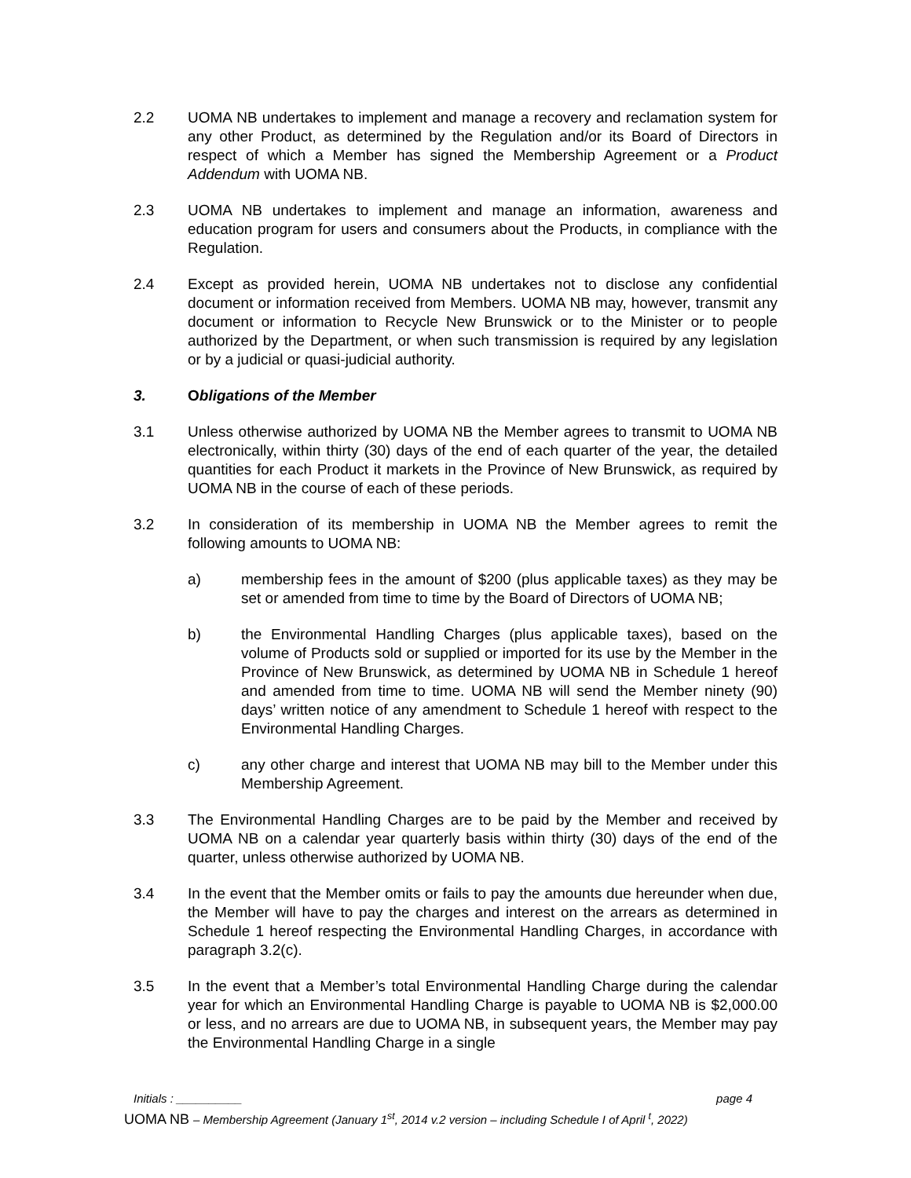2.2 UOMA NB undertakes to implement and manage a recovery and reclamation system for any other Product, as determined by the Regulation and/or its Board of Directors in respect of which a Member has signed the Membership Agreement or a Product Addendum with UOMA NB.
2.3 UOMA NB undertakes to implement and manage an information, awareness and education program for users and consumers about the Products, in compliance with the Regulation.
2.4 Except as provided herein, UOMA NB undertakes not to disclose any confidential document or information received from Members. UOMA NB may, however, transmit any document or information to Recycle New Brunswick or to the Minister or to people authorized by the Department, or when such transmission is required by any legislation or by a judicial or quasi-judicial authority.
3. Obligations of the Member
3.1 Unless otherwise authorized by UOMA NB the Member agrees to transmit to UOMA NB electronically, within thirty (30) days of the end of each quarter of the year, the detailed quantities for each Product it markets in the Province of New Brunswick, as required by UOMA NB in the course of each of these periods.
3.2 In consideration of its membership in UOMA NB the Member agrees to remit the following amounts to UOMA NB:
a) membership fees in the amount of $200 (plus applicable taxes) as they may be set or amended from time to time by the Board of Directors of UOMA NB;
b) the Environmental Handling Charges (plus applicable taxes), based on the volume of Products sold or supplied or imported for its use by the Member in the Province of New Brunswick, as determined by UOMA NB in Schedule 1 hereof and amended from time to time. UOMA NB will send the Member ninety (90) days’ written notice of any amendment to Schedule 1 hereof with respect to the Environmental Handling Charges.
c) any other charge and interest that UOMA NB may bill to the Member under this Membership Agreement.
3.3 The Environmental Handling Charges are to be paid by the Member and received by UOMA NB on a calendar year quarterly basis within thirty (30) days of the end of the quarter, unless otherwise authorized by UOMA NB.
3.4 In the event that the Member omits or fails to pay the amounts due hereunder when due, the Member will have to pay the charges and interest on the arrears as determined in Schedule 1 hereof respecting the Environmental Handling Charges, in accordance with paragraph 3.2(c).
3.5 In the event that a Member’s total Environmental Handling Charge during the calendar year for which an Environmental Handling Charge is payable to UOMA NB is $2,000.00 or less, and no arrears are due to UOMA NB, in subsequent years, the Member may pay the Environmental Handling Charge in a single
Initials : __________ page 4
UOMA NB – Membership Agreement (January 1<sup>st</sup>, 2014 v.2 version – including Schedule I of April <sup>t</sup>, 2022)